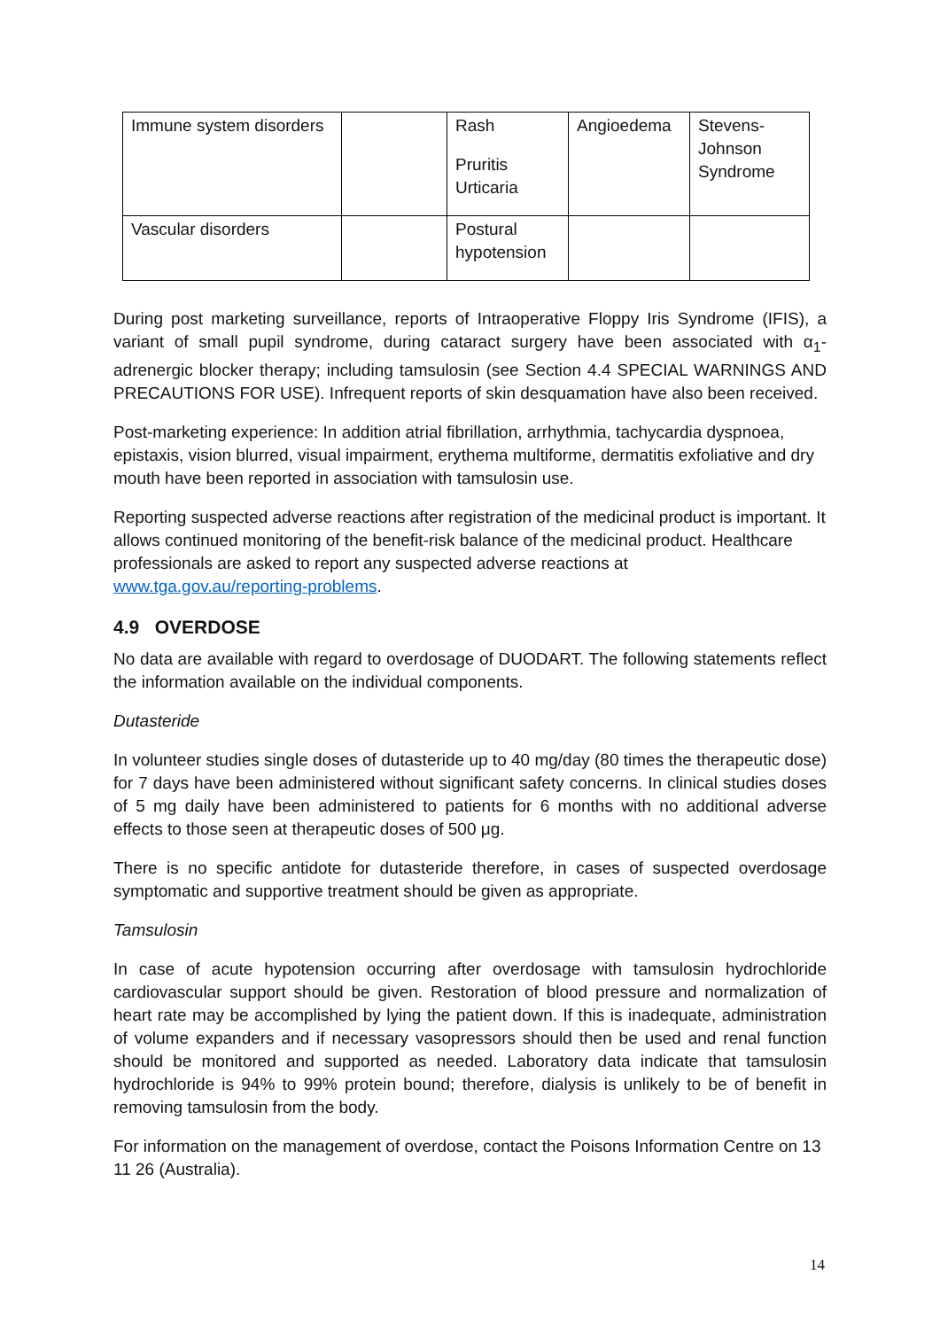| Immune system disorders | | Rash Pruritis Urticaria | Angioedema | Stevens-Johnson Syndrome |
| Vascular disorders | | Postural hypotension | | |
During post marketing surveillance, reports of Intraoperative Floppy Iris Syndrome (IFIS), a variant of small pupil syndrome, during cataract surgery have been associated with α<sub>1</sub>- adrenergic blocker therapy; including tamsulosin (see Section 4.4 SPECIAL WARNINGS AND PRECAUTIONS FOR USE). Infrequent reports of skin desquamation have also been received.
Post-marketing experience: In addition atrial fibrillation, arrhythmia, tachycardia dyspnoea, epistaxis, vision blurred, visual impairment, erythema multiforme, dermatitis exfoliative and dry mouth have been reported in association with tamsulosin use.
Reporting suspected adverse reactions after registration of the medicinal product is important. It allows continued monitoring of the benefit-risk balance of the medicinal product. Healthcare professionals are asked to report any suspected adverse reactions at www.tga.gov.au/reporting-problems.
4.9 OVERDOSE
No data are available with regard to overdosage of DUODART. The following statements reflect the information available on the individual components.
Dutasteride
In volunteer studies single doses of dutasteride up to 40 mg/day (80 times the therapeutic dose) for 7 days have been administered without significant safety concerns. In clinical studies doses of 5 mg daily have been administered to patients for 6 months with no additional adverse effects to those seen at therapeutic doses of 500 μg.
There is no specific antidote for dutasteride therefore, in cases of suspected overdosage symptomatic and supportive treatment should be given as appropriate.
Tamsulosin
In case of acute hypotension occurring after overdosage with tamsulosin hydrochloride cardiovascular support should be given. Restoration of blood pressure and normalization of heart rate may be accomplished by lying the patient down. If this is inadequate, administration of volume expanders and if necessary vasopressors should then be used and renal function should be monitored and supported as needed. Laboratory data indicate that tamsulosin hydrochloride is 94% to 99% protein bound; therefore, dialysis is unlikely to be of benefit in removing tamsulosin from the body.
For information on the management of overdose, contact the Poisons Information Centre on 13 11 26 (Australia).
14